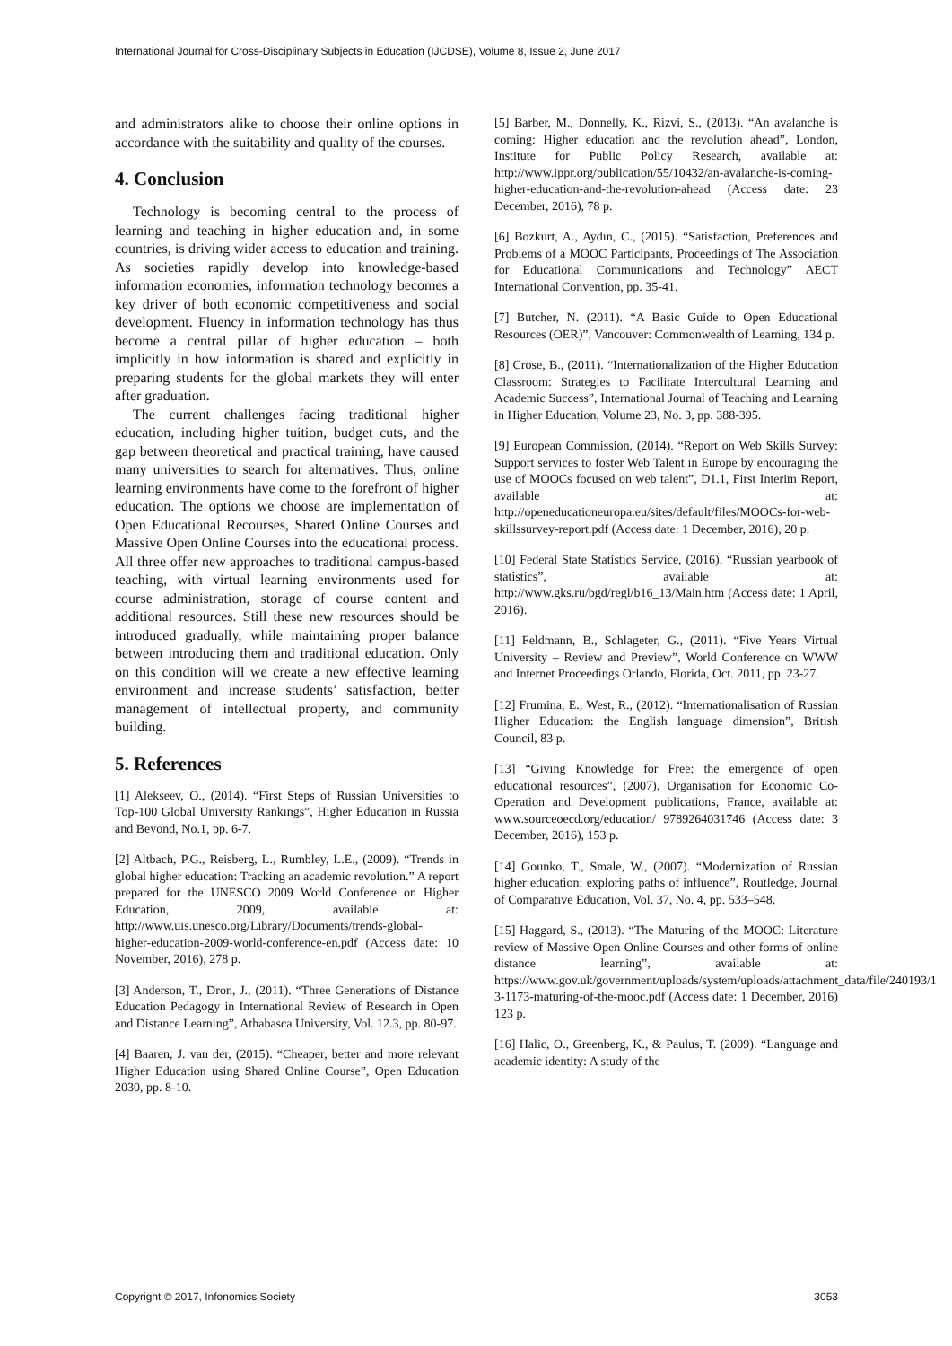International Journal for Cross-Disciplinary Subjects in Education (IJCDSE), Volume 8, Issue 2, June 2017
and administrators alike to choose their online options in accordance with the suitability and quality of the courses.
4. Conclusion
Technology is becoming central to the process of learning and teaching in higher education and, in some countries, is driving wider access to education and training. As societies rapidly develop into knowledge-based information economies, information technology becomes a key driver of both economic competitiveness and social development. Fluency in information technology has thus become a central pillar of higher education – both implicitly in how information is shared and explicitly in preparing students for the global markets they will enter after graduation.
The current challenges facing traditional higher education, including higher tuition, budget cuts, and the gap between theoretical and practical training, have caused many universities to search for alternatives. Thus, online learning environments have come to the forefront of higher education. The options we choose are implementation of Open Educational Recourses, Shared Online Courses and Massive Open Online Courses into the educational process. All three offer new approaches to traditional campus-based teaching, with virtual learning environments used for course administration, storage of course content and additional resources. Still these new resources should be introduced gradually, while maintaining proper balance between introducing them and traditional education. Only on this condition will we create a new effective learning environment and increase students’ satisfaction, better management of intellectual property, and community building.
5. References
[1] Alekseev, O., (2014). “First Steps of Russian Universities to Top-100 Global University Rankings”, Higher Education in Russia and Beyond, No.1, pp. 6-7.
[2] Altbach, P.G., Reisberg, L., Rumbley, L.E., (2009). “Trends in global higher education: Tracking an academic revolution.” A report prepared for the UNESCO 2009 World Conference on Higher Education, 2009, available at: http://www.uis.unesco.org/Library/Documents/trends-global-higher-education-2009-world-conference-en.pdf (Access date: 10 November, 2016), 278 p.
[3] Anderson, T., Dron, J., (2011). “Three Generations of Distance Education Pedagogy in International Review of Research in Open and Distance Learning”, Athabasca University, Vol. 12.3, pp. 80-97.
[4] Baaren, J. van der, (2015). “Cheaper, better and more relevant Higher Education using Shared Online Course”, Open Education 2030, pp. 8-10.
[5] Barber, M., Donnelly, K., Rizvi, S., (2013). “An avalanche is coming: Higher education and the revolution ahead”, London, Institute for Public Policy Research, available at: http://www.ippr.org/publication/55/10432/an-avalanche-is-coming-higher-education-and-the-revolution-ahead (Access date: 23 December, 2016), 78 p.
[6] Bozkurt, A., Aydın, C., (2015). “Satisfaction, Preferences and Problems of a MOOC Participants, Proceedings of The Association for Educational Communications and Technology” AECT International Convention, pp. 35-41.
[7] Butcher, N. (2011). “A Basic Guide to Open Educational Resources (OER)”, Vancouver: Commonwealth of Learning, 134 p.
[8] Crose, B., (2011). “Internationalization of the Higher Education Classroom: Strategies to Facilitate Intercultural Learning and Academic Success”, International Journal of Teaching and Learning in Higher Education, Volume 23, No. 3, pp. 388-395.
[9] European Commission, (2014). “Report on Web Skills Survey: Support services to foster Web Talent in Europe by encouraging the use of MOOCs focused on web talent”, D1.1, First Interim Report, available at: http://openeducationeuropa.eu/sites/default/files/MOOCs-for-web-skillssurvey-report.pdf (Access date: 1 December, 2016), 20 p.
[10] Federal State Statistics Service, (2016). “Russian yearbook of statistics”, available at: http://www.gks.ru/bgd/regl/b16_13/Main.htm (Access date: 1 April, 2016).
[11] Feldmann, B., Schlageter, G., (2011). “Five Years Virtual University – Review and Preview”, World Conference on WWW and Internet Proceedings Orlando, Florida, Oct. 2011, pp. 23-27.
[12] Frumina, E., West, R., (2012). “Internationalisation of Russian Higher Education: the English language dimension”, British Council, 83 p.
[13] “Giving Knowledge for Free: the emergence of open educational resources”, (2007). Organisation for Economic Co-Operation and Development publications, France, available at: www.sourceoecd.org/education/ 9789264031746 (Access date: 3 December, 2016), 153 p.
[14] Gounko, T., Smale, W., (2007). “Modernization of Russian higher education: exploring paths of influence”, Routledge, Journal of Comparative Education, Vol. 37, No. 4, pp. 533–548.
[15] Haggard, S., (2013). “The Maturing of the MOOC: Literature review of Massive Open Online Courses and other forms of online distance learning”, available at: https://www.gov.uk/government/uploads/system/uploads/attachment_data/file/240193/1 3-1173-maturing-of-the-mooc.pdf (Access date: 1 December, 2016) 123 p.
[16] Halic, O., Greenberg, K., & Paulus, T. (2009). “Language and academic identity: A study of the
Copyright © 2017, Infonomics Society 3053